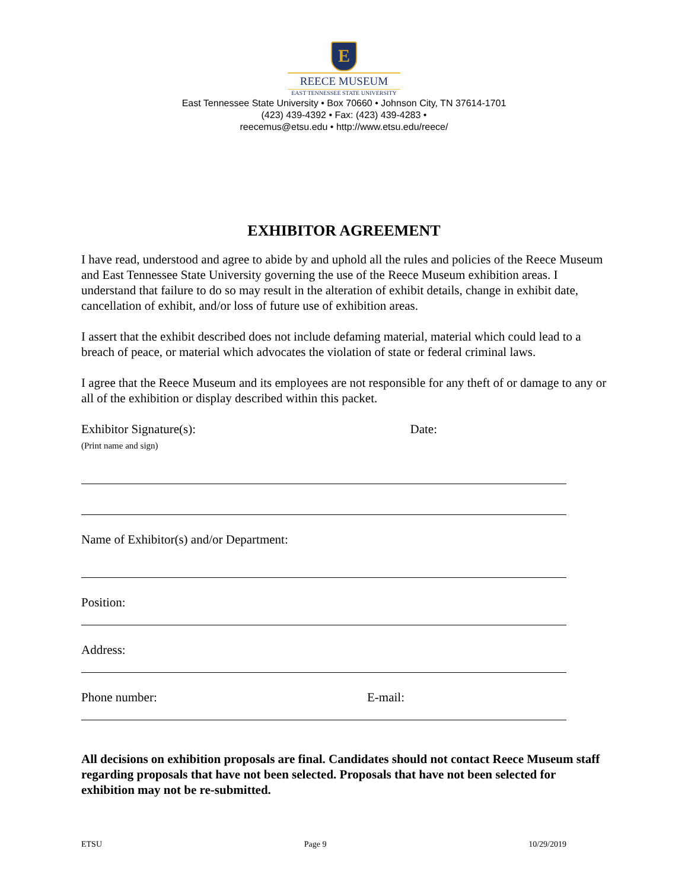E
REECE MUSEUM
EAST TENNESSEE STATE UNIVERSITY
East Tennessee State University • Box 70660 • Johnson City, TN 37614-1701
(423) 439-4392 • Fax: (423) 439-4283 •
reecemus@etsu.edu • http://www.etsu.edu/reece/
EXHIBITOR AGREEMENT
I have read, understood and agree to abide by and uphold all the rules and policies of the Reece Museum and East Tennessee State University governing the use of the Reece Museum exhibition areas. I understand that failure to do so may result in the alteration of exhibit details, change in exhibit date, cancellation of exhibit, and/or loss of future use of exhibition areas.
I assert that the exhibit described does not include defaming material, material which could lead to a breach of peace, or material which advocates the violation of state or federal criminal laws.
I agree that the Reece Museum and its employees are not responsible for any theft of or damage to any or all of the exhibition or display described within this packet.
Exhibitor Signature(s):
(Print name and sign)
Date:
Name of Exhibitor(s) and/or Department:
Position:
Address:
Phone number: E-mail:
All decisions on exhibition proposals are final. Candidates should not contact Reece Museum staff regarding proposals that have not been selected. Proposals that have not been selected for exhibition may not be re-submitted.
ETSU Page 9 10/29/2019